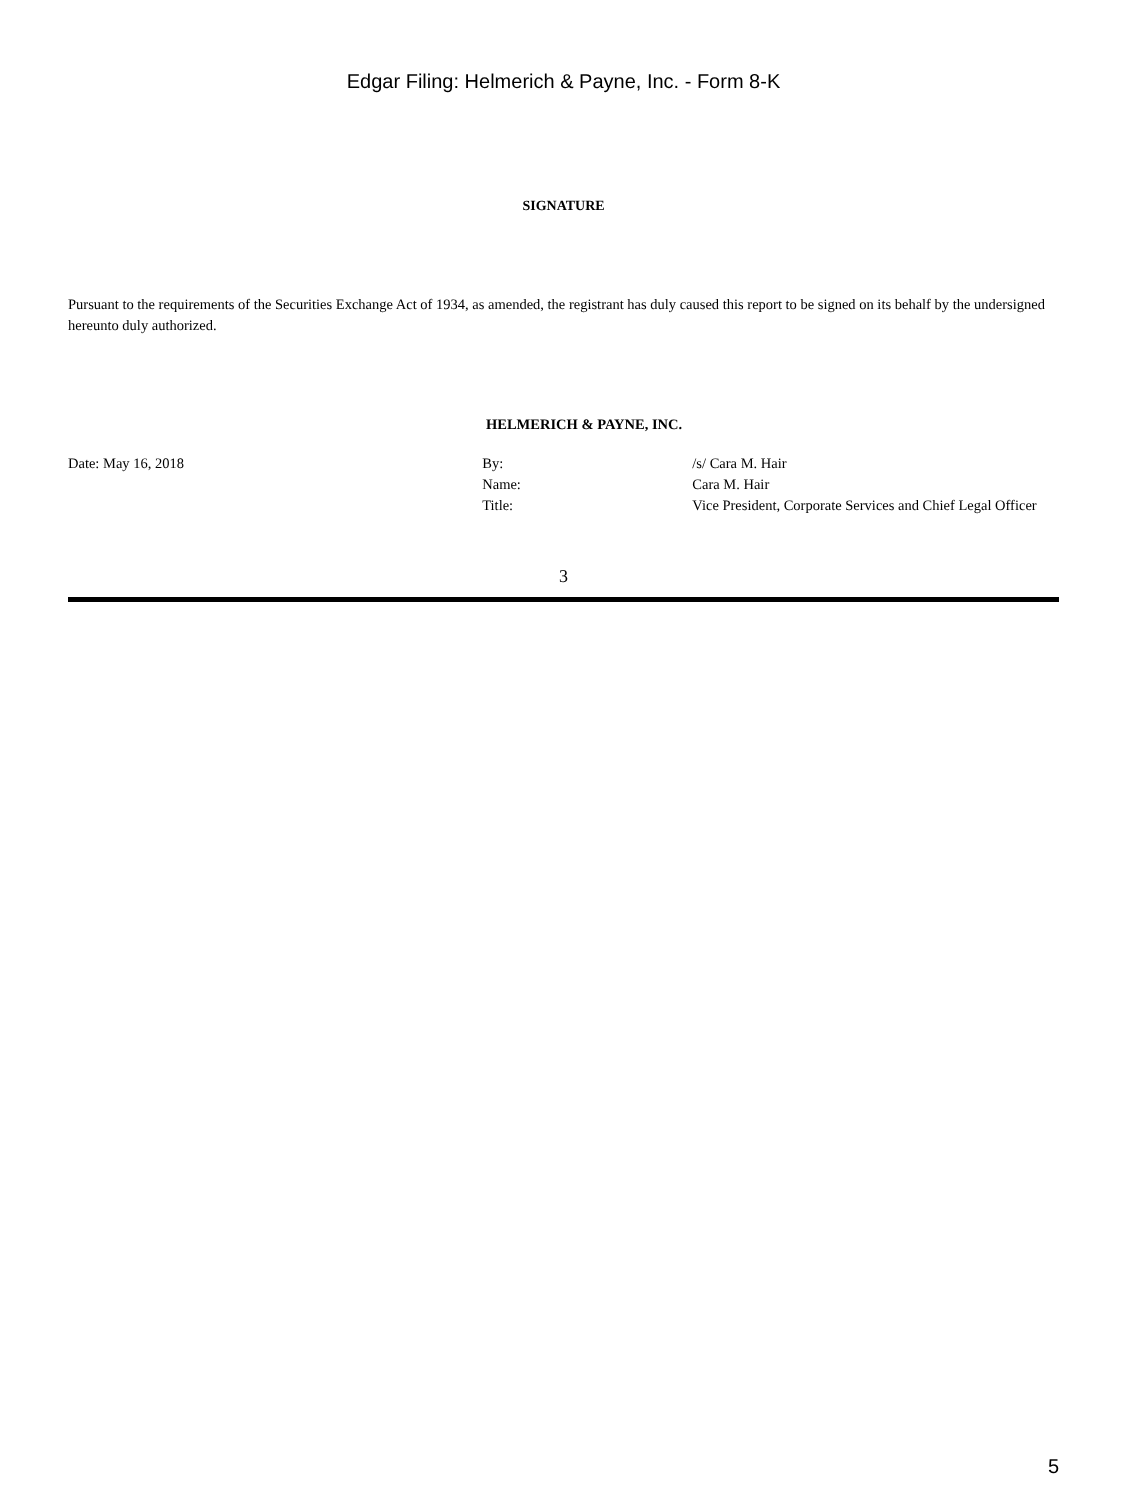Edgar Filing: Helmerich & Payne, Inc. - Form 8-K
SIGNATURE
Pursuant to the requirements of the Securities Exchange Act of 1934, as amended, the registrant has duly caused this report to be signed on its behalf by the undersigned hereunto duly authorized.
HELMERICH & PAYNE, INC.
Date: May 16, 2018 By:
Name:
Title:
/s/ Cara M. Hair
Cara M. Hair
Vice President, Corporate Services and Chief Legal Officer
3
5